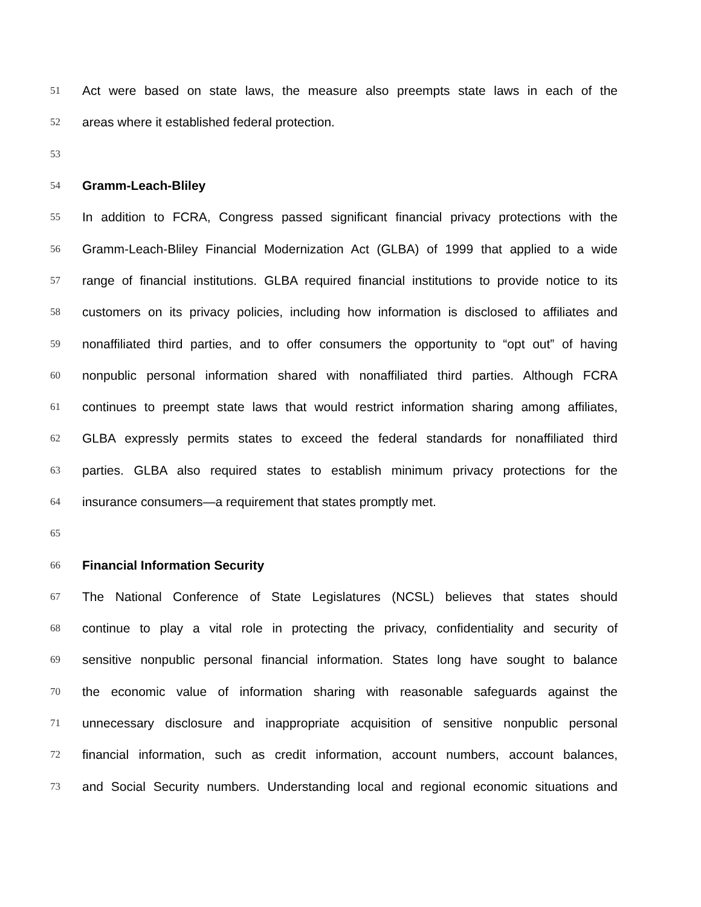51 Act were based on state laws, the measure also preempts state laws in each of the
52 areas where it established federal protection.
53
54 Gramm-Leach-Bliley
55 In addition to FCRA, Congress passed significant financial privacy protections with the
56 Gramm-Leach-Bliley Financial Modernization Act (GLBA) of 1999 that applied to a wide
57 range of financial institutions. GLBA required financial institutions to provide notice to its
58 customers on its privacy policies, including how information is disclosed to affiliates and
59 nonaffiliated third parties, and to offer consumers the opportunity to “opt out” of having
60 nonpublic personal information shared with nonaffiliated third parties. Although FCRA
61 continues to preempt state laws that would restrict information sharing among affiliates,
62 GLBA expressly permits states to exceed the federal standards for nonaffiliated third
63 parties. GLBA also required states to establish minimum privacy protections for the
64 insurance consumers—a requirement that states promptly met.
65
66 Financial Information Security
67 The National Conference of State Legislatures (NCSL) believes that states should
68 continue to play a vital role in protecting the privacy, confidentiality and security of
69 sensitive nonpublic personal financial information. States long have sought to balance
70 the economic value of information sharing with reasonable safeguards against the
71 unnecessary disclosure and inappropriate acquisition of sensitive nonpublic personal
72 financial information, such as credit information, account numbers, account balances,
73 and Social Security numbers. Understanding local and regional economic situations and